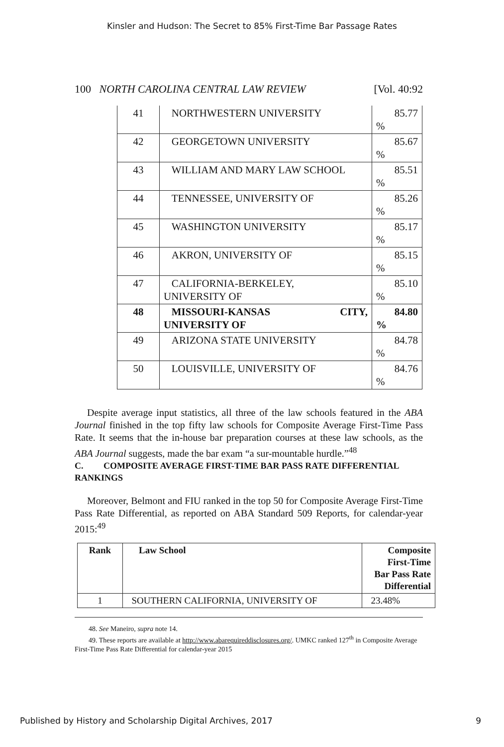Kinsler and Hudson: The Secret to 85% First-Time Bar Passage Rates
100 NORTH CAROLINA CENTRAL LAW REVIEW [Vol. 40:92
| 41 | NORTHWESTERN UNIVERSITY | 85.77 % |
| 42 | GEORGETOWN UNIVERSITY | 85.67 % |
| 43 | WILLIAM AND MARY LAW SCHOOL | 85.51 % |
| 44 | TENNESSEE, UNIVERSITY OF | 85.26 % |
| 45 | WASHINGTON UNIVERSITY | 85.17 % |
| 46 | AKRON, UNIVERSITY OF | 85.15 % |
| 47 | CALIFORNIA-BERKELEY, UNIVERSITY OF | 85.10 % |
| 48 | MISSOURI-KANSAS CITY, UNIVERSITY OF | 84.80 % |
| 49 | ARIZONA STATE UNIVERSITY | 84.78 % |
| 50 | LOUISVILLE, UNIVERSITY OF | 84.76 % |
Despite average input statistics, all three of the law schools featured in the ABA Journal finished in the top fifty law schools for Composite Average First-Time Pass Rate. It seems that the in-house bar preparation courses at these law schools, as the ABA Journal suggests, made the bar exam “a sur-mountable hurdle.”<sup>48</sup>
C. COMPOSITE AVERAGE FIRST-TIME BAR PASS RATE DIFFERENTIAL RANKINGS
Moreover, Belmont and FIU ranked in the top 50 for Composite Average First-Time Pass Rate Differential, as reported on ABA Standard 509 Reports, for calendar-year 2015:<sup>49</sup>
| Rank | Law School | Composite First-Time Bar Pass Rate Differential |
| --- | --- | --- |
| 1 | SOUTHERN CALIFORNIA, UNIVERSITY OF | 23.48% |
48. See Maneiro, supra note 14.
49. These reports are available at http://www.abarequireddisclosures.org/. UMKC ranked 127<sup>th</sup> in Composite Average First-Time Pass Rate Differential for calendar-year 2015
Published by History and Scholarship Digital Archives, 2017 9